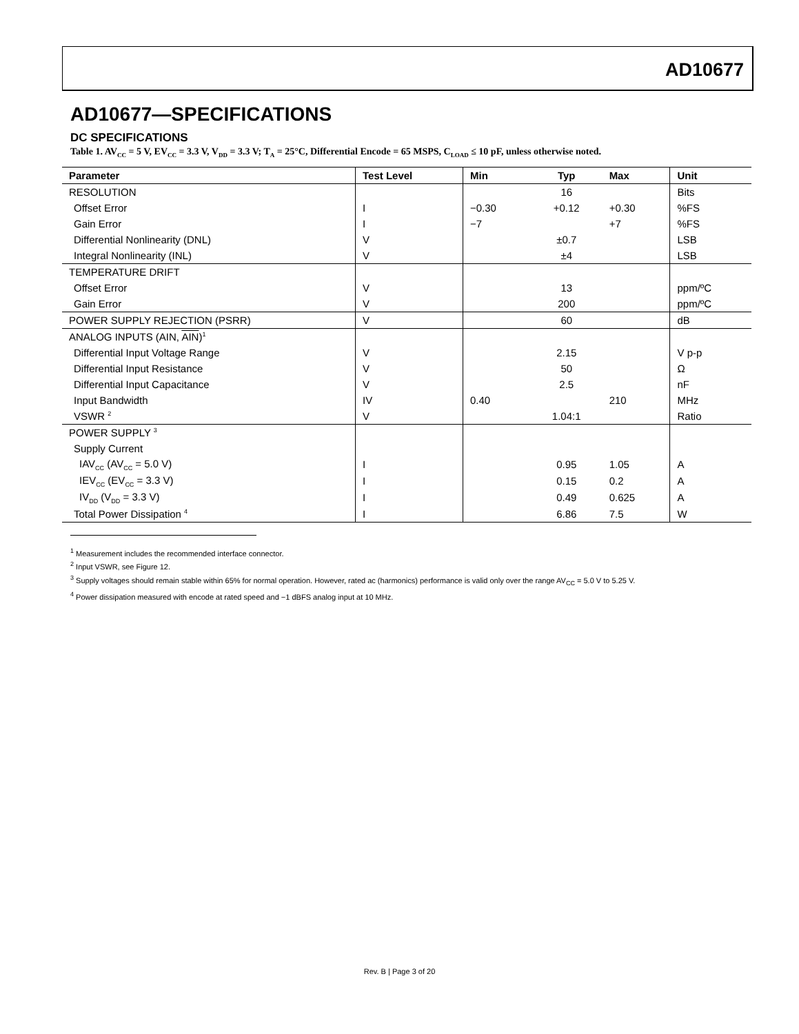AD10677
AD10677—SPECIFICATIONS
DC SPECIFICATIONS
Table 1. AV<sub>CC</sub> = 5 V, EV<sub>CC</sub> = 3.3 V, V<sub>DD</sub> = 3.3 V; T<sub>A</sub> = 25°C, Differential Encode = 65 MSPS, C<sub>LOAD</sub> ≤ 10 pF, unless otherwise noted.
| Parameter | Test Level | Min | Typ | Max | Unit |
| --- | --- | --- | --- | --- | --- |
| RESOLUTION | | | 16 | | Bits |
| Offset Error | I | −0.30 | +0.12 | +0.30 | %FS |
| Gain Error | I | −7 | | +7 | %FS |
| Differential Nonlinearity (DNL) | V | | ±0.7 | | LSB |
| Integral Nonlinearity (INL) | V | | ±4 | | LSB |
| TEMPERATURE DRIFT | | | | | |
| Offset Error | V | | 13 | | ppm/ºC |
| Gain Error | V | | 200 | | ppm/ºC |
| POWER SUPPLY REJECTION (PSRR) | V | | 60 | | dB |
| ANALOG INPUTS (AIN, AIN )<sup>1</sup> | | | | | |
| Differential Input Voltage Range | V | | 2.15 | | V p-p |
| Differential Input Resistance | V | | 50 | | Ω |
| Differential Input Capacitance | V | | 2.5 | | nF |
| Input Bandwidth | IV | 0.40 | | 210 | MHz |
| VSWR <sup>2</sup> | V | | 1.04:1 | | Ratio |
| POWER SUPPLY <sup>3</sup> | | | | | |
| Supply Current | | | | | |
| IAV<sub>CC</sub> (AV<sub>CC</sub> = 5.0 V) | I | | 0.95 | 1.05 | A |
| IEV<sub>CC</sub> (EV<sub>CC</sub> = 3.3 V) | I | | 0.15 | 0.2 | A |
| IV<sub>DD</sub> (V<sub>DD</sub> = 3.3 V) | I | | 0.49 | 0.625 | A |
| Total Power Dissipation <sup>4</sup> | I | | 6.86 | 7.5 | W |
<sup>1</sup> Measurement includes the recommended interface connector.
<sup>2</sup> Input VSWR, see Figure 12.
<sup>3</sup> Supply voltages should remain stable within 65% for normal operation. However, rated ac (harmonics) performance is valid only over the range AV<sub>CC</sub> = 5.0 V to 5.25 V.
<sup>4</sup> Power dissipation measured with encode at rated speed and −1 dBFS analog input at 10 MHz.
Rev. B | Page 3 of 20